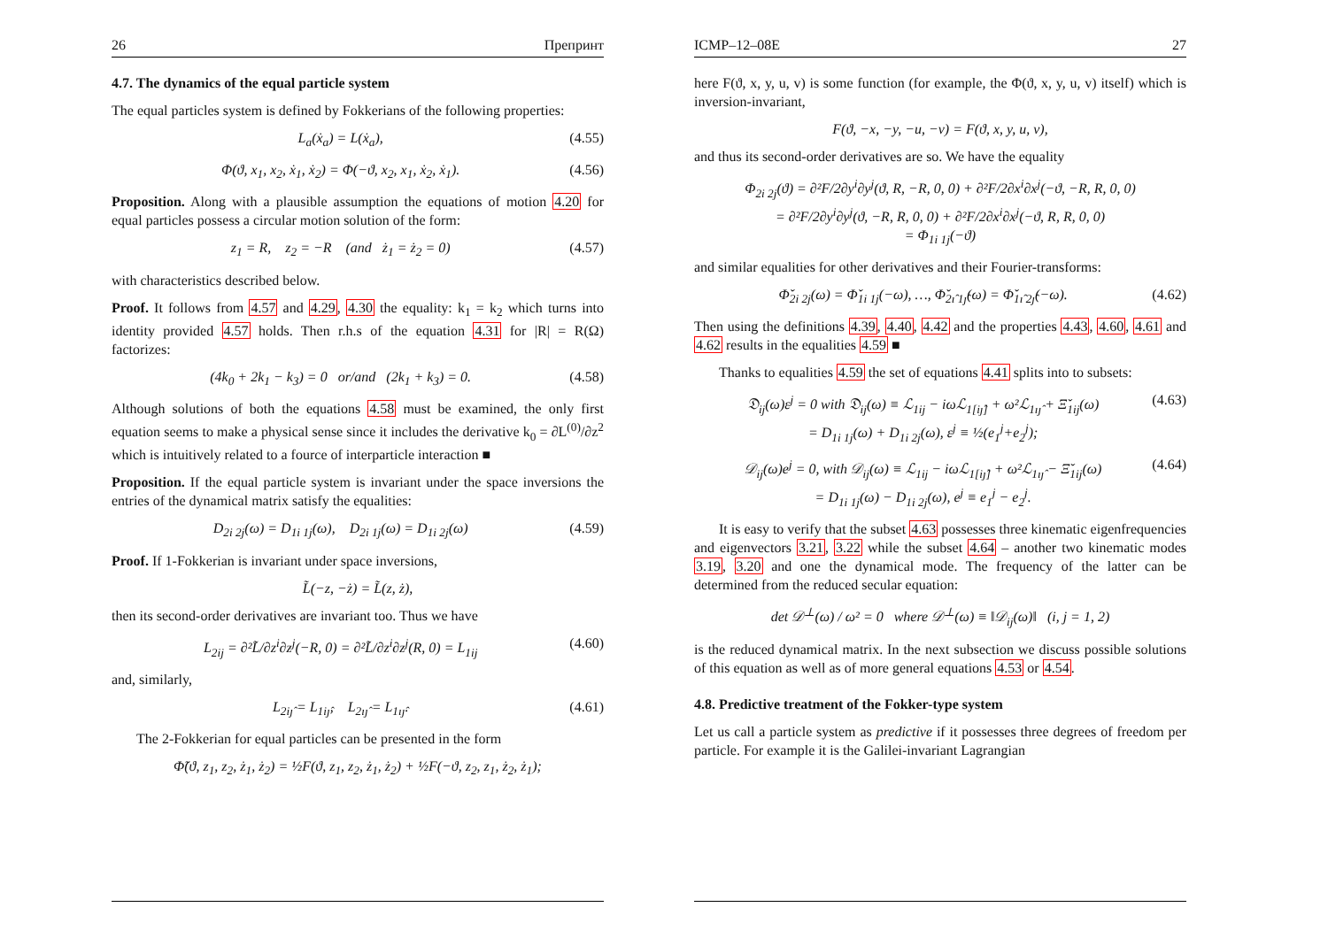26 Препринт
4.7. The dynamics of the equal particle system
The equal particles system is defined by Fokkerians of the following properties:
L<sub>a</sub>(ẋ<sub>a</sub>) = L(ẋ<sub>a</sub>), (4.55)
Φ(ϑ, x<sub>1</sub>, x<sub>2</sub>, ẋ<sub>1</sub>, ẋ<sub>2</sub>) = Φ(−ϑ, x<sub>2</sub>, x<sub>1</sub>, ẋ<sub>2</sub>, ẋ<sub>1</sub>). (4.56)
Proposition. Along with a plausible assumption the equations of motion 4.20 for equal particles possess a circular motion solution of the form:
z<sub>1</sub> = R, z<sub>2</sub> = −R (and ż<sub>1</sub> = ż<sub>2</sub> = 0) (4.57)
with characteristics described below.
Proof. It follows from 4.57 and 4.29, 4.30 the equality: k<sub>1</sub> = k<sub>2</sub> which turns into identity provided 4.57 holds. Then r.h.s of the equation 4.31 for |R| = R(Ω) factorizes:
(4k<sub>0</sub> + 2k<sub>1</sub> − k<sub>3</sub>) = 0 or/and (2k<sub>1</sub> + k<sub>3</sub>) = 0. (4.58)
Although solutions of both the equations 4.58 must be examined, the only first equation seems to make a physical sense since it includes the derivative k<sub>0</sub> = ∂L<sup>(0)</sup>/∂z<sup>2</sup> which is intuitively related to a fource of interparticle interaction ■
Proposition. If the equal particle system is invariant under the space inversions the entries of the dynamical matrix satisfy the equalities:
D<sub>2i 2j</sub>(ω) = D<sub>1i 1j</sub>(ω), D<sub>2i 1j</sub>(ω) = D<sub>1i 2j</sub>(ω) (4.59)
Proof. If 1-Fokkerian is invariant under space inversions,
L̃(−z, −ż) = L̃(z, ż),
then its second-order derivatives are invariant too. Thus we have
L<sub>2ij</sub> = ∂²L̃/∂z<sup>i</sup>∂z<sup>j</sup>(−R, 0) = ∂²L̃/∂z<sup>i</sup>∂z<sup>j</sup>(R, 0) = L<sub>1ij</sub> (4.60)
and, similarly,
L<sub>2iȷ̂</sub> = L<sub>1iȷ̂</sub>, L<sub>2ıȷ̂</sub> = L<sub>1ıȷ̂</sub>. (4.61)
The 2-Fokkerian for equal particles can be presented in the form
Φ̃(ϑ, z<sub>1</sub>, z<sub>2</sub>, ż<sub>1</sub>, ż<sub>2</sub>) = ½F(ϑ, z<sub>1</sub>, z<sub>2</sub>, ż<sub>1</sub>, ż<sub>2</sub>) + ½F(−ϑ, z<sub>2</sub>, z<sub>1</sub>, ż<sub>2</sub>, ż<sub>1</sub>);
ICMP–12–08E 27
here F(ϑ, x, y, u, v) is some function (for example, the Φ(ϑ, x, y, u, v) itself) which is inversion-invariant,
F(ϑ, −x, −y, −u, −v) = F(ϑ, x, y, u, v),
and thus its second-order derivatives are so. We have the equality
Φ<sub>2i 2j</sub>(ϑ) = ∂²F/2∂y<sup>i</sup>∂y<sup>j</sup>(ϑ, R, −R, 0, 0) + ∂²F/2∂x<sup>i</sup>∂x<sup>j</sup>(−ϑ, −R, R, 0, 0)
= ∂²F/2∂y<sup>i</sup>∂y<sup>j</sup>(ϑ, −R, R, 0, 0) + ∂²F/2∂x<sup>i</sup>∂x<sup>j</sup>(−ϑ, R, R, 0, 0)
= Φ<sub>1i 1j</sub>(−ϑ)
and similar equalities for other derivatives and their Fourier-transforms:
Φ̌<sub>2i 2j</sub>(ω) = Φ̌<sub>1i 1j</sub>(−ω), …, Φ̌<sub>2ı̂ 1ȷ̂</sub>(ω) = Φ̌<sub>1ı̂ 2ȷ̂</sub>(−ω). (4.62)
Then using the definitions 4.39, 4.40, 4.42 and the properties 4.43, 4.60, 4.61 and 4.62 results in the equalities 4.59 ■
Thanks to equalities 4.59 the set of equations 4.41 splits into to subsets:
𝔇<sub>ij</sub>(ω)ε<sup>j</sup> = 0 with 𝔇<sub>ij</sub>(ω) ≡ ℒ<sub>1ij</sub> − iωℒ<sub>1[iȷ̂]</sub> + ω²ℒ<sub>1ıȷ̂</sub> + Ξ̌<sub>1ij</sub>(ω)
= D<sub>1i 1j</sub>(ω) + D<sub>1i 2j</sub>(ω), ε<sup>j</sup> ≡ ½(e<sub>1</sub><sup>j</sup>+e<sub>2</sub><sup>j</sup>); (4.63)
𝒟<sub>ij</sub>(ω)e<sup>j</sup> = 0, with 𝒟<sub>ij</sub>(ω) ≡ ℒ<sub>1ij</sub> − iωℒ<sub>1[iȷ̂]</sub> + ω²ℒ<sub>1ıȷ̂</sub> − Ξ̌<sub>1ij</sub>(ω)
= D<sub>1i 1j</sub>(ω) − D<sub>1i 2j</sub>(ω), e<sup>j</sup> ≡ e<sub>1</sub><sup>j</sup> − e<sub>2</sub><sup>j</sup>. (4.64)
It is easy to verify that the subset 4.63 possesses three kinematic eigenfrequencies and eigenvectors 3.21, 3.22 while the subset 4.64 – another two kinematic modes 3.19, 3.20 and one the dynamical mode. The frequency of the latter can be determined from the reduced secular equation:
det 𝒟<sup>⊥</sup>(ω) / ω² = 0 where 𝒟<sup>⊥</sup>(ω) ≡ ‖𝒟<sub>ij</sub>(ω)‖ (i, j = 1, 2)
is the reduced dynamical matrix. In the next subsection we discuss possible solutions of this equation as well as of more general equations 4.53 or 4.54.
4.8. Predictive treatment of the Fokker-type system
Let us call a particle system as predictive if it possesses three degrees of freedom per particle. For example it is the Galilei-invariant Lagrangian